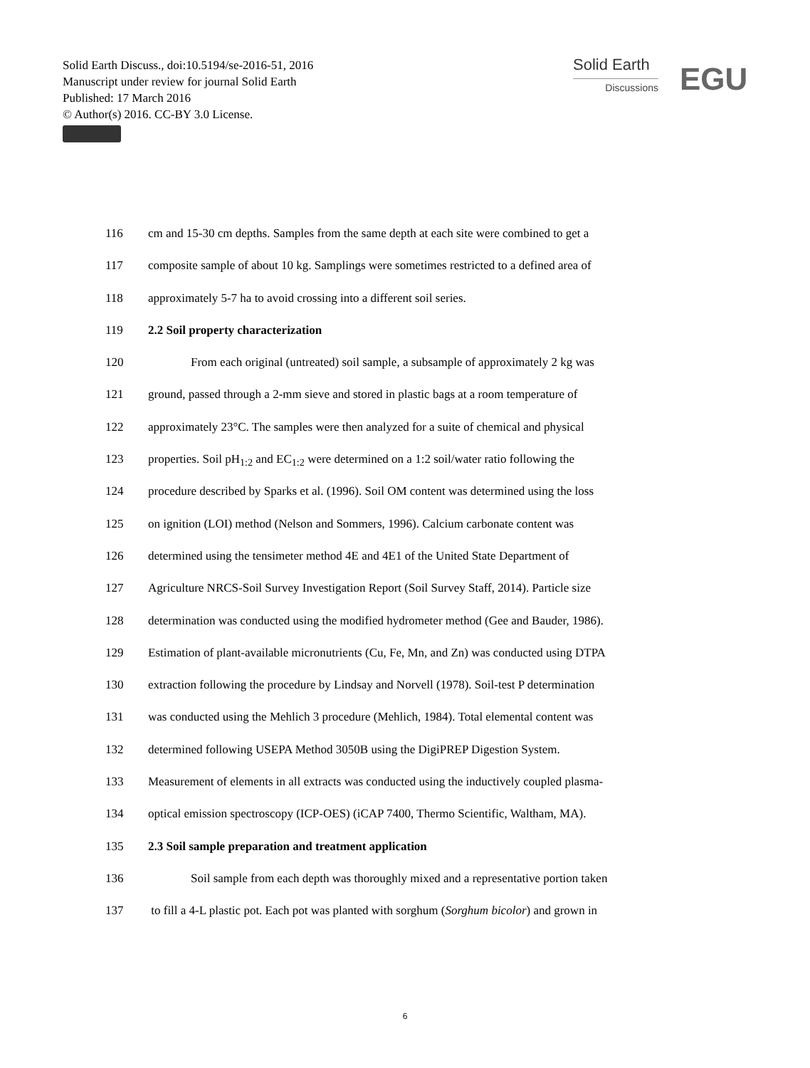Solid Earth Discuss., doi:10.5194/se-2016-51, 2016
Manuscript under review for journal Solid Earth
Published: 17 March 2016
© Author(s) 2016. CC-BY 3.0 License.
Solid Earth
Discussions
EGU
116 cm and 15-30 cm depths. Samples from the same depth at each site were combined to get a
117 composite sample of about 10 kg. Samplings were sometimes restricted to a defined area of
118 approximately 5-7 ha to avoid crossing into a different soil series.
119 2.2 Soil property characterization
120 From each original (untreated) soil sample, a subsample of approximately 2 kg was
121 ground, passed through a 2-mm sieve and stored in plastic bags at a room temperature of
122 approximately 23°C. The samples were then analyzed for a suite of chemical and physical
123 properties. Soil pH<sub>1:2</sub> and EC<sub>1:2</sub> were determined on a 1:2 soil/water ratio following the
124 procedure described by Sparks et al. (1996). Soil OM content was determined using the loss
125 on ignition (LOI) method (Nelson and Sommers, 1996). Calcium carbonate content was
126 determined using the tensimeter method 4E and 4E1 of the United State Department of
127 Agriculture NRCS-Soil Survey Investigation Report (Soil Survey Staff, 2014). Particle size
128 determination was conducted using the modified hydrometer method (Gee and Bauder, 1986).
129 Estimation of plant-available micronutrients (Cu, Fe, Mn, and Zn) was conducted using DTPA
130 extraction following the procedure by Lindsay and Norvell (1978). Soil-test P determination
131 was conducted using the Mehlich 3 procedure (Mehlich, 1984). Total elemental content was
132 determined following USEPA Method 3050B using the DigiPREP Digestion System.
133 Measurement of elements in all extracts was conducted using the inductively coupled plasma-
134 optical emission spectroscopy (ICP-OES) (iCAP 7400, Thermo Scientific, Waltham, MA).
135 2.3 Soil sample preparation and treatment application
136 Soil sample from each depth was thoroughly mixed and a representative portion taken
137 to fill a 4-L plastic pot. Each pot was planted with sorghum (Sorghum bicolor) and grown in
6